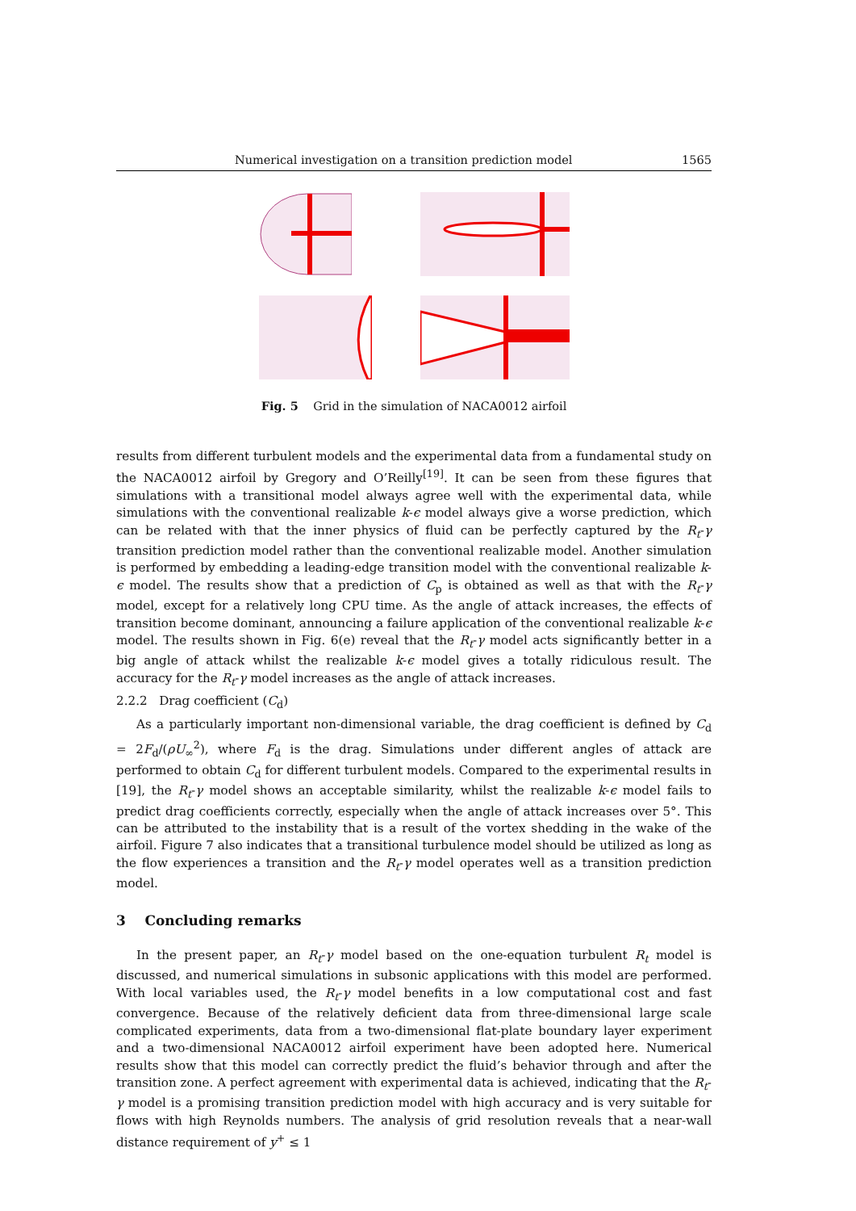Numerical investigation on a transition prediction model 1565
Fig. 5 Grid in the simulation of NACA0012 airfoil
results from different turbulent models and the experimental data from a fundamental study on the NACA0012 airfoil by Gregory and O’Reilly<sup>[19]</sup>. It can be seen from these figures that simulations with a transitional model always agree well with the experimental data, while simulations with the conventional realizable k-ϵ model always give a worse prediction, which can be related with that the inner physics of fluid can be perfectly captured by the R<sub>t</sub>-γ transition prediction model rather than the conventional realizable model. Another simulation is performed by embedding a leading-edge transition model with the conventional realizable k-ϵ model. The results show that a prediction of C<sub>p</sub> is obtained as well as that with the R<sub>t</sub>-γ model, except for a relatively long CPU time. As the angle of attack increases, the effects of transition become dominant, announcing a failure application of the conventional realizable k-ϵ model. The results shown in Fig. 6(e) reveal that the R<sub>t</sub>-γ model acts significantly better in a big angle of attack whilst the realizable k-ϵ model gives a totally ridiculous result. The accuracy for the R<sub>t</sub>-γ model increases as the angle of attack increases.
2.2.2 Drag coefficient (C<sub>d</sub>)
As a particularly important non-dimensional variable, the drag coefficient is defined by C<sub>d</sub> = 2F<sub>d</sub>/(ρU<sub>∞</sub><sup>2</sup>), where F<sub>d</sub> is the drag. Simulations under different angles of attack are performed to obtain C<sub>d</sub> for different turbulent models. Compared to the experimental results in [19], the R<sub>t</sub>-γ model shows an acceptable similarity, whilst the realizable k-ϵ model fails to predict drag coefficients correctly, especially when the angle of attack increases over 5°. This can be attributed to the instability that is a result of the vortex shedding in the wake of the airfoil. Figure 7 also indicates that a transitional turbulence model should be utilized as long as the flow experiences a transition and the R<sub>t</sub>-γ model operates well as a transition prediction model.
3 Concluding remarks
In the present paper, an R<sub>t</sub>-γ model based on the one-equation turbulent R<sub>t</sub> model is discussed, and numerical simulations in subsonic applications with this model are performed. With local variables used, the R<sub>t</sub>-γ model benefits in a low computational cost and fast convergence. Because of the relatively deficient data from three-dimensional large scale complicated experiments, data from a two-dimensional flat-plate boundary layer experiment and a two-dimensional NACA0012 airfoil experiment have been adopted here. Numerical results show that this model can correctly predict the fluid’s behavior through and after the transition zone. A perfect agreement with experimental data is achieved, indicating that the R<sub>t</sub>-γ model is a promising transition prediction model with high accuracy and is very suitable for flows with high Reynolds numbers. The analysis of grid resolution reveals that a near-wall distance requirement of y<sup>+</sup> ≤ 1